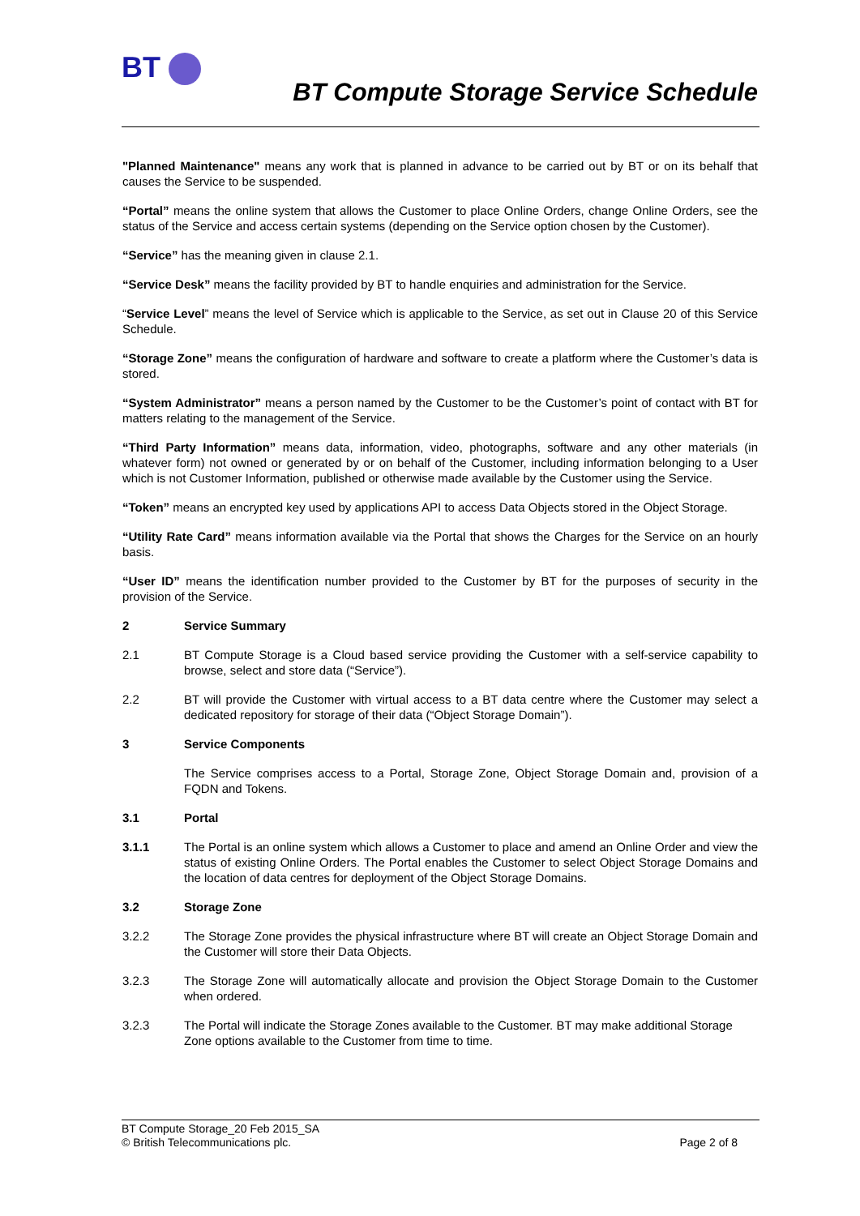BT
BT Compute Storage Service Schedule
"Planned Maintenance" means any work that is planned in advance to be carried out by BT or on its behalf that causes the Service to be suspended.
“Portal” means the online system that allows the Customer to place Online Orders, change Online Orders, see the status of the Service and access certain systems (depending on the Service option chosen by the Customer).
“Service” has the meaning given in clause 2.1.
“Service Desk” means the facility provided by BT to handle enquiries and administration for the Service.
“Service Level” means the level of Service which is applicable to the Service, as set out in Clause 20 of this Service Schedule.
“Storage Zone” means the configuration of hardware and software to create a platform where the Customer’s data is stored.
“System Administrator” means a person named by the Customer to be the Customer’s point of contact with BT for matters relating to the management of the Service.
“Third Party Information” means data, information, video, photographs, software and any other materials (in whatever form) not owned or generated by or on behalf of the Customer, including information belonging to a User which is not Customer Information, published or otherwise made available by the Customer using the Service.
“Token” means an encrypted key used by applications API to access Data Objects stored in the Object Storage.
“Utility Rate Card” means information available via the Portal that shows the Charges for the Service on an hourly basis.
“User ID” means the identification number provided to the Customer by BT for the purposes of security in the provision of the Service.
2 Service Summary
2.1 BT Compute Storage is a Cloud based service providing the Customer with a self-service capability to browse, select and store data (“Service”).
2.2 BT will provide the Customer with virtual access to a BT data centre where the Customer may select a dedicated repository for storage of their data (“Object Storage Domain”).
3 Service Components
The Service comprises access to a Portal, Storage Zone, Object Storage Domain and, provision of a FQDN and Tokens.
3.1 Portal
3.1.1 The Portal is an online system which allows a Customer to place and amend an Online Order and view the status of existing Online Orders. The Portal enables the Customer to select Object Storage Domains and the location of data centres for deployment of the Object Storage Domains.
3.2 Storage Zone
3.2.2 The Storage Zone provides the physical infrastructure where BT will create an Object Storage Domain and the Customer will store their Data Objects.
3.2.3 The Storage Zone will automatically allocate and provision the Object Storage Domain to the Customer when ordered.
3.2.3 The Portal will indicate the Storage Zones available to the Customer. BT may make additional Storage Zone options available to the Customer from time to time.
BT Compute Storage_20 Feb 2015_SA
© British Telecommunications plc. Page 2 of 8